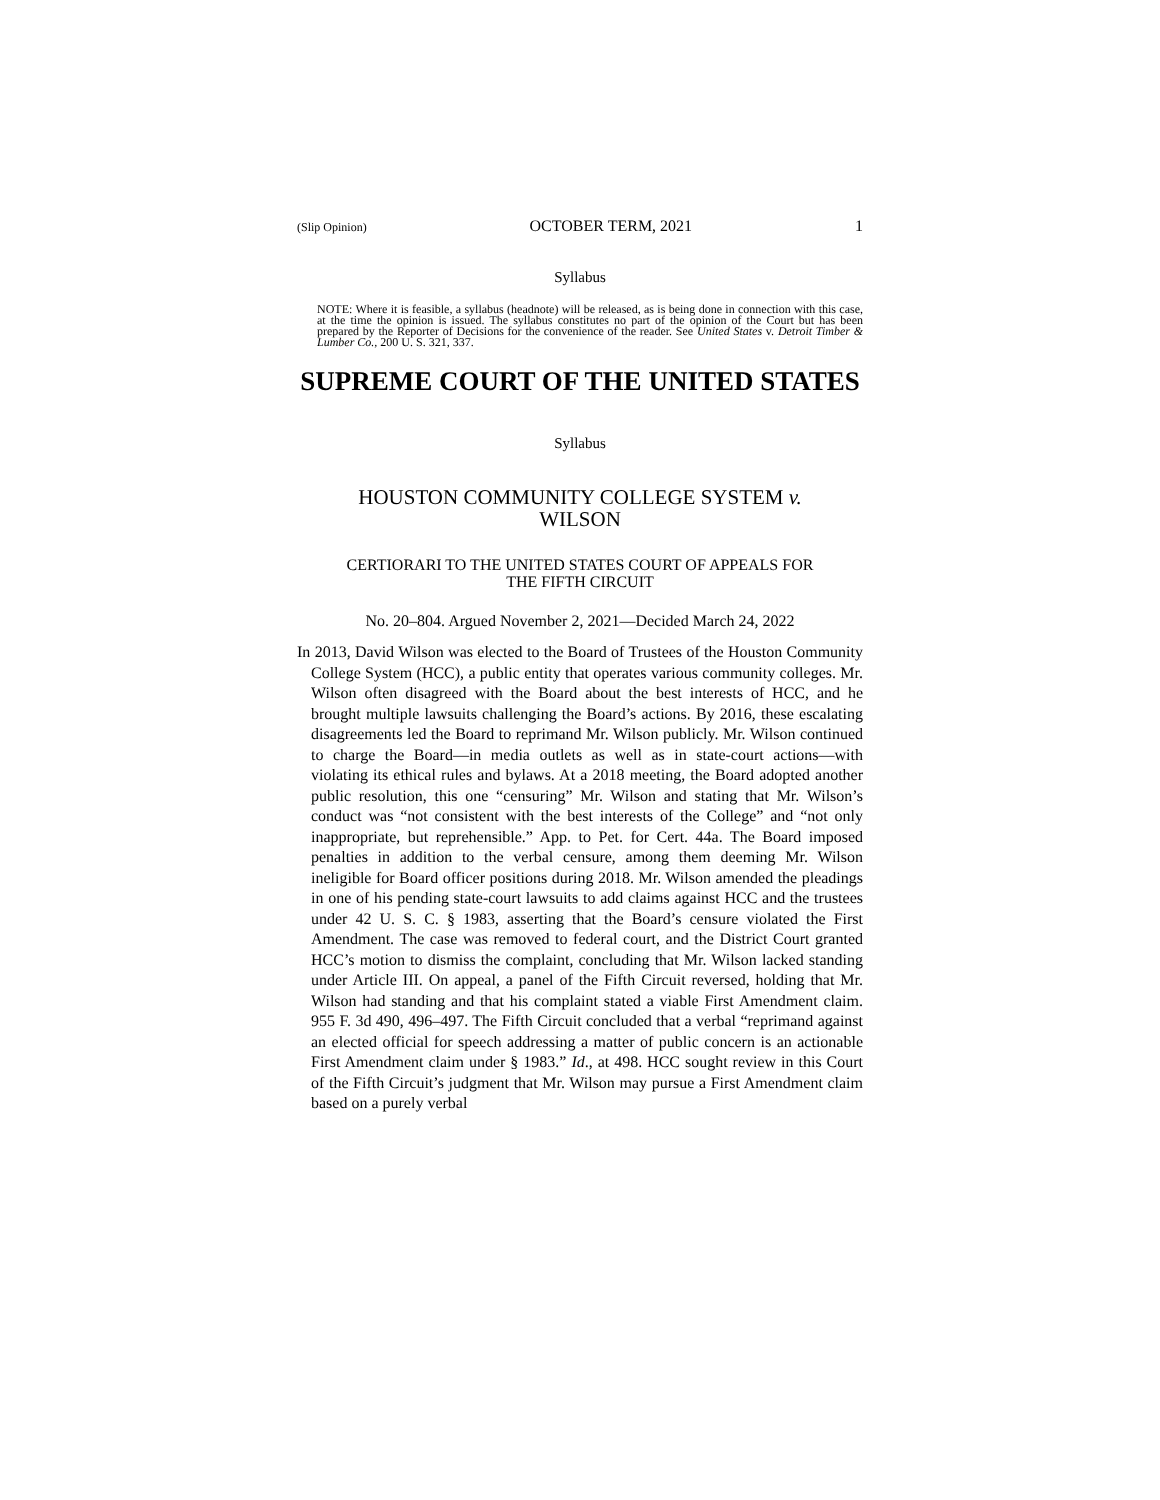(Slip Opinion) OCTOBER TERM, 2021 1
Syllabus
NOTE: Where it is feasible, a syllabus (headnote) will be released, as is being done in connection with this case, at the time the opinion is issued. The syllabus constitutes no part of the opinion of the Court but has been prepared by the Reporter of Decisions for the convenience of the reader. See United States v. Detroit Timber & Lumber Co., 200 U. S. 321, 337.
SUPREME COURT OF THE UNITED STATES
Syllabus
HOUSTON COMMUNITY COLLEGE SYSTEM v.
WILSON
CERTIORARI TO THE UNITED STATES COURT OF APPEALS FOR
THE FIFTH CIRCUIT
No. 20–804. Argued November 2, 2021—Decided March 24, 2022
In 2013, David Wilson was elected to the Board of Trustees of the Houston Community College System (HCC), a public entity that operates various community colleges. Mr. Wilson often disagreed with the Board about the best interests of HCC, and he brought multiple lawsuits challenging the Board’s actions. By 2016, these escalating disagreements led the Board to reprimand Mr. Wilson publicly. Mr. Wilson continued to charge the Board—in media outlets as well as in state-court actions—with violating its ethical rules and bylaws. At a 2018 meeting, the Board adopted another public resolution, this one “censuring” Mr. Wilson and stating that Mr. Wilson’s conduct was “not consistent with the best interests of the College” and “not only inappropriate, but reprehensible.” App. to Pet. for Cert. 44a. The Board imposed penalties in addition to the verbal censure, among them deeming Mr. Wilson ineligible for Board officer positions during 2018. Mr. Wilson amended the pleadings in one of his pending state-court lawsuits to add claims against HCC and the trustees under 42 U. S. C. § 1983, asserting that the Board’s censure violated the First Amendment. The case was removed to federal court, and the District Court granted HCC’s motion to dismiss the complaint, concluding that Mr. Wilson lacked standing under Article III. On appeal, a panel of the Fifth Circuit reversed, holding that Mr. Wilson had standing and that his complaint stated a viable First Amendment claim. 955 F. 3d 490, 496–497. The Fifth Circuit concluded that a verbal “reprimand against an elected official for speech addressing a matter of public concern is an actionable First Amendment claim under § 1983.” Id., at 498. HCC sought review in this Court of the Fifth Circuit’s judgment that Mr. Wilson may pursue a First Amendment claim based on a purely verbal